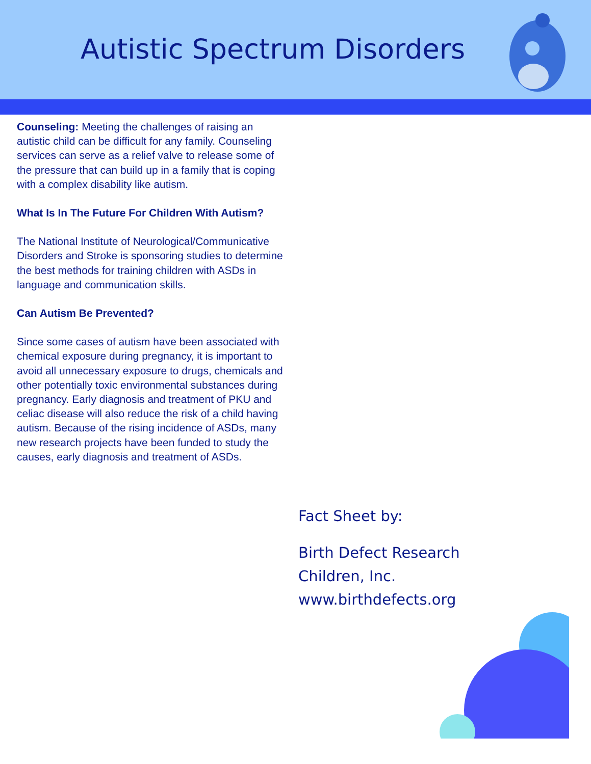Autistic Spectrum Disorders
Counseling: Meeting the challenges of raising an autistic child can be difficult for any family. Counseling services can serve as a relief valve to release some of the pressure that can build up in a family that is coping with a complex disability like autism.
What Is In The Future For Children With Autism?
The National Institute of Neurological/Communicative Disorders and Stroke is sponsoring studies to determine the best methods for training children with ASDs in language and communication skills.
Can Autism Be Prevented?
Since some cases of autism have been associated with chemical exposure during pregnancy, it is important to avoid all unnecessary exposure to drugs, chemicals and other potentially toxic environmental substances during pregnancy. Early diagnosis and treatment of PKU and celiac disease will also reduce the risk of a child having autism. Because of the rising incidence of ASDs, many new research projects have been funded to study the causes, early diagnosis and treatment of ASDs.
Fact Sheet by:
Birth Defect Research
Children, Inc.
www.birthdefects.org